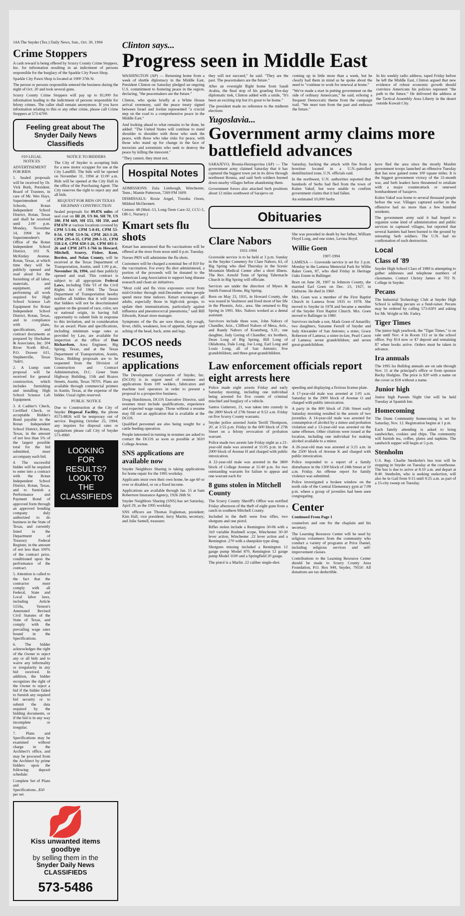14A The Snyder (Tex.) Daily News, Sun., Oct. 30, 1994
Crime Stoppers
A cash reward is being offered by Scurry County Crime Stoppers, Inc. for information resulting in an indictment of persons responsible for the burglary of the Sparkle City Pawn Shop.
Sparkle City Pawn Shop is located at 1900 37th St.
The person or persons responsible entered the business during the night of Oct. 20 and took several guns.
Scurry County Crime Stoppers will pay up to $1,000 for information leading to the indictment of persons responsible for felony crimes. The caller shall remain anonymous. If you have information relating to this or any other crime, please call Crime Stoppers at 573-6700.
Feeling great about The Snyder Daily News Classifieds
010 LEGAL NOTICES
ADVERTISEMENT FOR BIDS
1. Sealed proposals will be received by Dr. Vick Burk, President, Board of Trustees, in care of Mr. Wes Hays, Superintendent of Schools, Rotan Independent School District, Rotan, Texas and shall be received until 2:00 p.m. Monday, November 14, 1994 in the Superintendent's Office of the Rotan Independent School District, 102 N. McKinley Avenue. Rotan, Texas, at which time they will be publicly opened and read aloud for the furnishing of all labor, materials, and equipment, and performing all work required for High School Science Lab Equipment for Rotan Independent School District, Rotan, Texas, and in compliance with plans, specifications, and contract documents as prepared by Huckabee & Associates, Inc. 204 River North Blvd., P.O. Drawer 611, Stephenville, Texas 76401.
2. A Lump sum proposal will be received for general construction, which includes furnishing and installing High School Science Lab Equipment.
3. A Cashier's Check, Certified Check, or acceptable Bidder's Bond payable to the Rotan Independent School District, Rotan, Texas, in the amount of not less than 5% of the largest possible total for the bid submitted, must accompany each bid.
4. The successful bidder will be required to enter into a contract with the Rotan Independent School District, Rotan, Texas, and to furnish a Performance and Payment Bond of approved form through an approved bonding company duly authorized to do business in the State of Texas, and currently listed in the Department of Treasury Federal Register, in the amount of not less than 100% of the contract price, conditioned upon the performance of the contract.
5. Attention is called to the fact that the contractor must comply with all Federal, State and Local labor laws, including Article 5159a, Vernon's Annotated Revised Civil Statutes of the State of Texas, and comply with the prevailing wage rates bound in the Specifications.
6. The bidder acknowledges the right of the Owner to reject any or all bids and to waive any informality or irregularity in any bid received. In addition, the bidder recognizes the right of the Owner to reject a bid if the bidder failed to furnish any required bid security or to submit the data required by the bidding documents, or if the bid is in any way incomplete or irregular.
7. Plans and Specifications may be examined without charge in the Architect's office, and may be procured from the Architect by prime bidders upon the following deposit schedule:
Complete Set of Plans and Specifications...$50 per set.
NOTICE TO BIDDERS
The City of Snyder is accepting bids for a new motor scrapper for use at the City Landfill. The bids will be opened on November 11, 1994 at 11:00 a.m. Bids will be opened at the City Hall in the office of the Purchasing Agent. The City reserves the right to reject any and all bids.
REQUEST FOR BIDS ON TEXAS HIGHWAY CONSTRUCTION
Sealed proposals for 89.876 miles of seal coat on IH 20, US 84, SH 70, US 180, FM 669, SH 153, SH 350, and FM 670 at various locations covered by CPM 5-5-84, CPM 5-8-81, CPM 53-8-54, CPM 53-9-56, CPM 263-3-28, CPM 295-4-35, CPM 298-3-11, CPM 558-2-8, CPM 650-1-26, CPM 693-1-26 and CPM 2471-1-766 in Howard, Mitchell, Scurry, Fisher, Kent, Borden, and Nolan County, will be received at the Texas Department of Transportation, Austin, until 1:00 p.m., November 16, 1994, and then publicly opened and read. This contract is subject to all appropriate Federal Laws, including Title VI of the Civil Rights Act of 1964. The Texas Department of Transportation hereby notifies all bidders that it will insure that bidders will not be descriminated against on the ground of race, color, sex or national origin, in having full opportunity to submit bids in response to this invitation, and in consideration for an award. Plans and specifications, including minimum wage rates as provided by Law, are available for inspection at the office of Dan Richardson, Area Engineer, Big Spring, Texas, and at the Texas Department of Transportation, Austin, Texas. Bidding proposals are to be requested from the Division of Construction and Contract Administration, D.C. Greer State Highway Building, 11th and Brazos Streets, Austin, Texas 78701. Plans are available through commercial printers in Austin, Texas, at the expense of the bidder. Usual rights reserved.
PUBLIC NOTICE
Due to Construction at the City of Snyder Disposal Facility, the phone #573-8826 will be temporary out of service. Begining October 25, 1994; any inquires for disposal rates or regulations please call City of Snyder 573-4960.
LOOKING FOR RESULTS?
LOOK TO THE CLASSIFIEDS
💋
Kiss unwanted items goodbye
by selling them in the
Snyder Daily News
CLASSIFIEDS
573-5486
Clinton says...
Progress seen in Middle East
WASHINGTON (AP) — Returning home from a week of shuttle diplomacy in the Middle East, President Clinton on Saturday pledged an ongoing U.S. commitment to fostering peace in the region, declaring, "the peacemakers are the future."
Clinton, who spoke briefly at a White House arrival ceremony, said the peace treaty signed between Israel and Jordan represented "a crucial step on the road to a comprehensive peace in the Middle East."
And looking ahead to what remains to be done, he added: "The United States will continue to stand shoulder to shoulder with those who seek the peace, with those who take risks for peace, with those who stand up for change in the face of terrorists and extremists who seek to destroy the peace by killing the innocent."
"They cannot, they must not,
Hospital Notes
ADMISSIONS: Eula Limbough, Winchester, Tenn.; Mamie Patterson, 7269 FM 1609.
DISMISSALS: Roxie Angel, Trussha Owen, Mildred McDermett.
Census: 48 (Med.-13, Long-Term Care-32, CCU-1, OB-1, Nursery.)
Kmart sets flu shots
Kmart has announced that flu vaccinations will be offered at the store from noon until 6 p.m. Tuesday.
Nurses PRN will administer the flu shots.
Customers will be charged a nominal fee of $10 for the vaccination. For every flu shot administered, a portion of the proceeds will be donated to the American Lung Association to support lung disease research and clean air initiatives.
"Most cold and flu virus exposures occur from mid-October through mid-December when people spend more time indoors. Kmart encourages all adults, especially those in high-risk groups, to update their immunizations, particularly against influenza and pneumococcal pneumonia," said Bill Edwards, Kmart store manager.
Symptoms of the flu are sore throat, dry cough, fever, chills, weakness, loss of appetite, fatigue and aching of the head, back, arms and legs.
DCOS needs resumes, applications
The Development Corporation of Snyder, Inc. (DCOS) is in urgent need of resumes and applications from 100 welders, fabricators and machine tool operators in order to present a proposal to a prospective business.
Doug Hutchinson, DCOS Executive Director, said resumes must include qualifications, experience and expected wage range. Those without a resume may fill out an application that is available at the DCOS.
Qualified personnel are also being sought for a cattle feeding operation.
People interested in turning in resumes are asked to contact the DCOS as soon as possible at 3610 College Avenue.
SNS applications are available now
Snyder Neighbors Sharing is taking applications for home repair for the 1995 workday.
Applicants must own their own home, be age 60 or over or disabled, or on a fixed income.
Applications are available through Jan. 15 at Sam Robertson Insurance Agency, 1926 26th St.
Snyder Neighbors Sharing (SNS) has set Saturday, April 29, as the 1995 workday.
SNS officers are Thomas Fogleman, president; Kim Hall, vice president; Jerry Martin, secretary; and Julie Sentell, treasurer.
they will not succeed," he said. "They are the past. The peacemakers are the future."
After an overnight flight home from Saudi Arabia, the final stop of his grueling five-day diplomatic trek, Clinton added with a smile, "It's been an exciting trip but it's great to be home."
The president made no reference to the midterm elections
coming up in little more than a week, but he clearly had them in mind as he spoke about the need to "continue to work for renewal at home."
"We've made a start in putting government on the side of ordinary Americans," he said, echoing a frequent Democratic theme from the campaign trail. "We must turn from the past and embrace the future."
In his weekly radio address, taped Friday before he left the Middle East, Clinton argued that new evidence of robust economic growth should convince Americans his policies represent "the path to the future." He delivered the address at the Tactical Assembly Area Liberty in the desert outside Kuwait City.
Yugoslavia...
Government army claims more battlefield advances
SARAJEVO, Bosnia-Herzegovina (AP) — The government army claimed Saturday that it has captured the biggest town yet in its drive through northwest Bosnia, and said Serb soldiers burned down nearby villages before abandoning them.
Government forces also attacked Serb positions about 12 miles southwest of Sarajevo on
Saturday, backing the attack with fire from a howitzer located in a U.N.-patrolled demilitarized zone, U.N. officials said.
In the northwest, U.N. authorities reported that hundreds of Serbs had fled from the town of Kulen Vakuf, but were unable to confirm government claims that it had fallen.
An estimated 10,000 Serbs
Obituaries
Clare Nabors
1931-1994
Graveside service is to be held at 3 p.m. Sunday in the Snyder Cemetery for Clare Nabors, 63, of Big Spring who died Thursday in the Scenic Mountain Medical Center after a short illness. The Rev. Arnold Tonn of Spring Tabernacle Church in Big Spring will officiate.
Services are under the direction of Myers & Smith Funeral Home, Big Spring.
Born on May 23, 1931, in Howard County, she was reared in Vealmoor and lived most of her life in the Phoenix, Ariz., area. She returned to Big Spring in 1991. Mrs. Nabors worked as a dental assistant.
Survivors include three sons, John Nabors of Chandler, Ariz., Clifford Nabors of Mesa, Ariz., and Randy Nabors of Kranzberg, S.D.; one daughter, Judy Gering of Chandler; six brothers, Dean Long of Big Spring, Bill Long of Oklahoma, Dale Long, Joe Long, Earl Long and Louis Long, all of San Antonio; five grandchildren; and three great-grandchildren.
She was preceded in death by her father, William Floyd Long, and one sister, Levina Boyd.
Willie Goen
1907-1994
LAMESA — Graveside service is set for 3 p.m. Monday in the Lamesa Memorial Park for Willie Baker Goen, 87, who died Friday in Heritage Oaks Estate in Ballinger.
Born on June 28, 1907 in Johnson County, she married Earl Goen on Dec. 23, 1927, in Cleburne. He died in 1960.
Mrs. Goen was a member of the First Baptist Church in Lamesa from 1935 to 1978. She moved to Snyder in 1978 and became a member of the Snyder First Baptist Church. Mrs. Goen moved to Ballinger in 1980.
Survivors include a son, Mark Goen of Amarillo; two daughters, Suzanne Ferrell of Snyder and Judy Alexander of San Antonio; a sister, Grace Roberson of Lamesa; a sister-in-law, Pearl Cason of Lamesa; seven grandchildren; and seven great-grandchildren.
Law enforcement officials report eight arrests here
Police made eight arrests Friday and early Saturday morning, including one individual being arrested for five counts of criminal mischief and burglary of a vehicle.
Santos Gutierrez, 21, was taken into custody in the 2800 block of 27th Street at 9:52 a.m. Friday on five Scurry County warrants.
Snyder police arrested Justin Terrill Thompson, 20, at 3:55 p.m. Friday in the 600 block of 27th Street on a felony revocation of probation warrant.
Police made two arrests late Friday night as a 21-year-old male was arrested at 11:05 p.m. in the 2900 block of Avenue H and charged with public intoxication.
A 22-year-old male was arrested in the 3800 block of College Avenue at 11:40 p.m. for two outstanding warrants for failure to appear and one warrant each for
8 guns stolen in Mitchell County
The Scurry County Sheriff's Office was notified Friday afternoon of the theft of eight guns from a ranch in southern Mitchell County.
Included in the theft were four rifles, two shotguns and one pistol.
Rifles stolen include a Remington 30-06 with a 3x9 variable Bushnell scope, Winchester 30-30 lever action, Winchester .22 lever action and a Remington .270 with a sheepskin type sling.
Shotguns missing included a Remington 12 gauge pump Model 870, Remington 12 gauge pump Model 1100 and a Springfield 20 gauge.
The pistol is a Marlin .22 caliber single-shot.
speeding and displaying a fictious license plate.
A 17-year-old male was arrested at 1:01 a.m. Saturday in the 2900 block of Avenue O and charged with public intoxication.
A party in the 800 block of 25th Street early Saturday morning resulted in the arrests of two juveniles. A 14-year-old male was arrested for consumption of alcohol by a minor and probation violation and a 13-year-old was arrested on the same offenses. Other citations were issued at the location, including one individual for making alcohol available to a minor.
A 26-year-old man was arrested at 3:21 a.m. in the 2500 block of Avenue K and charged with public intoxication.
Police responded to a report of a family disturbance in the 1300 block of 24th Street at 10 a.m. Friday. An offense report for family violence was submitted.
Police investigated a broken window on the north side of the Central Elementary gym at 7:08 p.m. where a group of juveniles had been seen congregating.
Center
Continued From Page 1
counselors and one for the chaplain and his secretary.
The Learning Resource Center will be used by religious volunteers from the community who conduct a variety of programs at Price Daniel, including religious services and self-improvement classes.
Contributions to the Learning Resource Center should be made to Scurry County Area Foundation, P.O. Box 949, Snyder, 79550. All donations are tax deductible.
have fled the area since the mostly Muslim government troops launched an offensive Tuesday that has now gained some 100 square miles. It is the biggest government victory of the 31-month war, and Serb leaders have threatened to retaliate with a major counterattack or renewed bombardment of Sarajevo.
Kulen Vakuf was home to several thousand people before the war. Villages captured earlier in the offensive had no more than a few hundred residents.
The government army said it had hoped to organize some kind of administration and public services in captured villages, but reported that several hamlets had been burned to the ground by retreating Serb soldiers. The U.N. had no confirmation of such destruction.
Local
Class of '89
Snyder High School Class of 1989 is attempting to gather addresses and telephone numbers of classmates. Contact Christy James at 702 N. College in Snyder.
Pecans
The Industrial Technology Club at Snyder High School is selling pecans as a fund-raiser. Pecans may be ordered by calling 573-6301 and asking for Mr. Wright or Mr. Farley.
Tiger Times
The junior high yearbook, the "Tiger Times," is on sale until Nov. 4 in Room 113 or in the school office. Pay $14 now or $7 deposit and remaining $7 when books arrive. Orders must be taken in advance.
Ira annuals
The 1995 Ira Bulldog annuals are on sale through Nov. 11 at the principal's office or from sponsor Becky Hudgins. The price is $20 with a name on the cover or $18 without a name.
Junior high
Junior high Parents Night Out will be held Tuesday at Spanish Inn.
Homecoming
The Dunn Community homecoming is set for Saturday, Nov. 12. Registration begins at 1 p.m.
Each family attending is asked to bring sandwiches, cookies and chips. The community will furnish tea, coffee, plates and napkins. The sandwich supper will begin at 5 p.m.
Stenholm
U.S. Rep. Charlie Stenholm's bus tour will be stopping in Snyder on Tuesday at the courthouse. The bus is due to arrive at 8:10 a.m. and depart at 8:40. Stenholm, who is seeking reelection, will also be in Gail from 9:15 until 9:25 a.m. as part of a 15-city sweep on Tuesday.